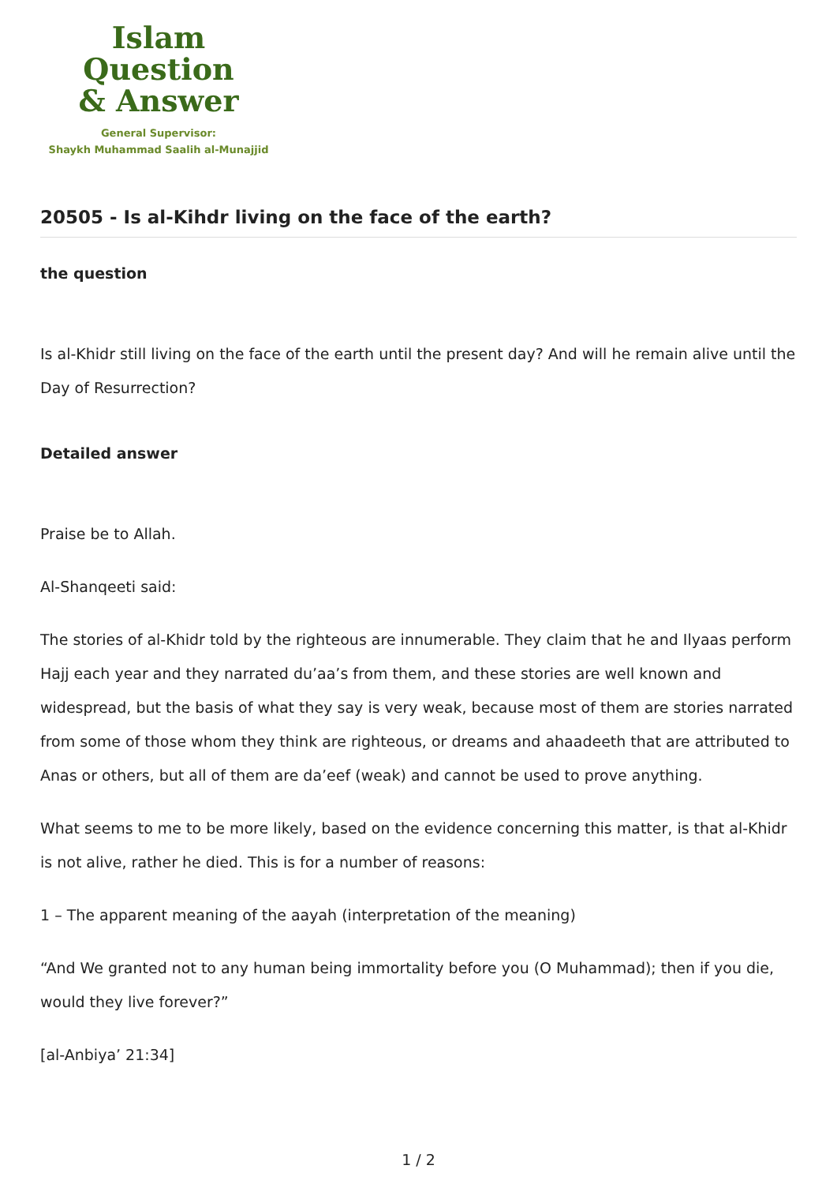Islam Question
& Answer
General Supervisor:
Shaykh Muhammad Saalih al-Munajjid
20505 - Is al-Kihdr living on the face of the earth?
the question
Is al-Khidr still living on the face of the earth until the present day? And will he remain alive until the Day of Resurrection?
Detailed answer
Praise be to Allah.
Al-Shanqeeti said:
The stories of al-Khidr told by the righteous are innumerable. They claim that he and Ilyaas perform Hajj each year and they narrated du’aa’s from them, and these stories are well known and widespread, but the basis of what they say is very weak, because most of them are stories narrated from some of those whom they think are righteous, or dreams and ahaadeeth that are attributed to Anas or others, but all of them are da’eef (weak) and cannot be used to prove anything.
What seems to me to be more likely, based on the evidence concerning this matter, is that al-Khidr is not alive, rather he died. This is for a number of reasons:
1 – The apparent meaning of the aayah (interpretation of the meaning)
“And We granted not to any human being immortality before you (O Muhammad); then if you die, would they live forever?”
[al-Anbiya’ 21:34]
1 / 2